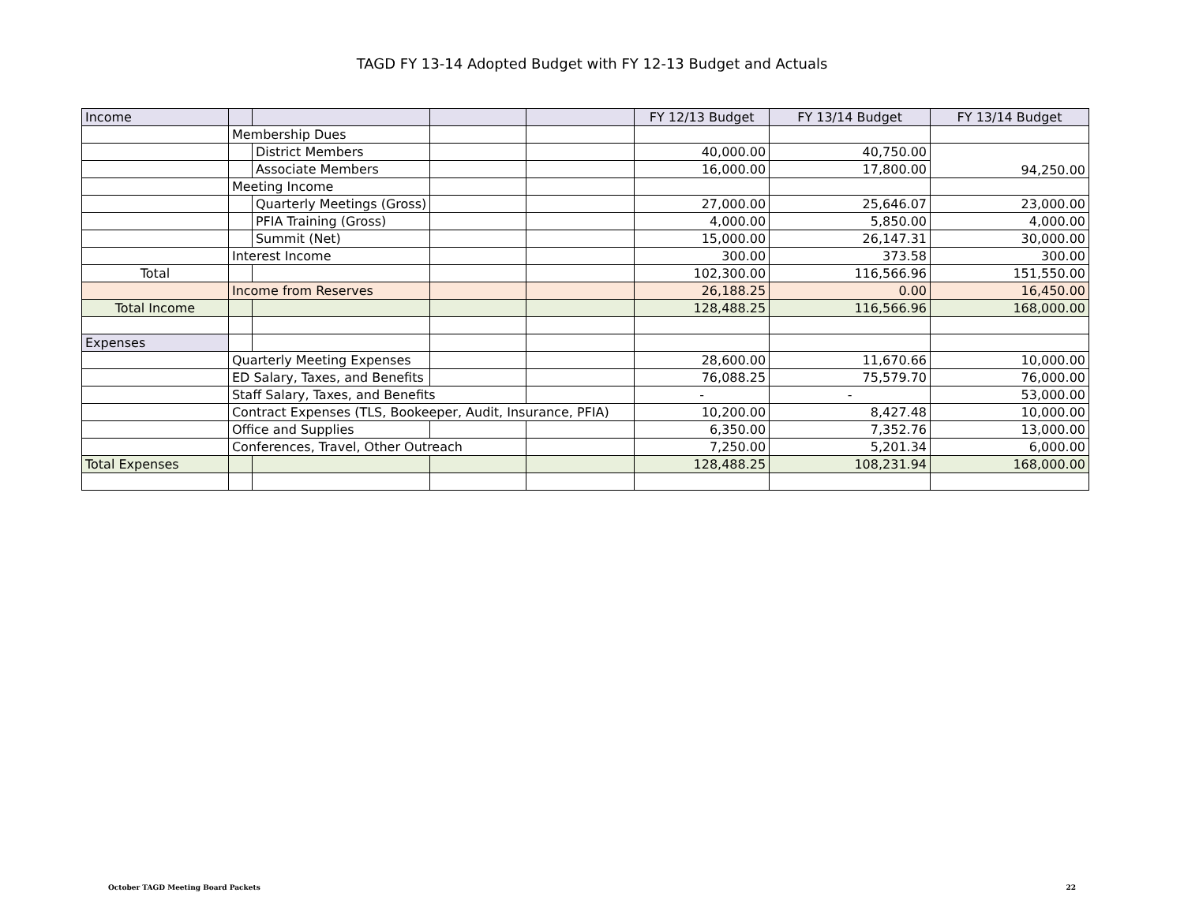TAGD FY 13-14 Adopted Budget with FY 12-13 Budget and Actuals
| Income | | | | | FY 12/13 Budget | FY 13/14 Budget | FY 13/14 Budget |
| | Membership Dues | | | | | | |
| | | District Members | | | 40,000.00 | 40,750.00 | 94,250.00 |
| | | Associate Members | | | 16,000.00 | 17,800.00 | |
| | Meeting Income | | | | | | |
| | | Quarterly Meetings (Gross) | | | 27,000.00 | 25,646.07 | 23,000.00 |
| | | PFIA Training (Gross) | | | 4,000.00 | 5,850.00 | 4,000.00 |
| | | Summit (Net) | | | 15,000.00 | 26,147.31 | 30,000.00 |
| | Interest Income | | | | 300.00 | 373.58 | 300.00 |
| Total | | | | | 102,300.00 | 116,566.96 | 151,550.00 |
| | Income from Reserves | | | | 26,188.25 | 0.00 | 16,450.00 |
| Total Income | | | | | 128,488.25 | 116,566.96 | 168,000.00 |
| Expenses | | | | | | | |
| | Quarterly Meeting Expenses | | | | 28,600.00 | 11,670.66 | 10,000.00 |
| | ED Salary, Taxes, and Benefits | | | | 76,088.25 | 75,579.70 | 76,000.00 |
| | Staff Salary, Taxes, and Benefits | | | | - | - | 53,000.00 |
| | Contract Expenses (TLS, Bookeeper, Audit, Insurance, PFIA) | | | | 10,200.00 | 8,427.48 | 10,000.00 |
| | Office and Supplies | | | | 6,350.00 | 7,352.76 | 13,000.00 |
| | Conferences, Travel, Other Outreach | | | | 7,250.00 | 5,201.34 | 6,000.00 |
| Total Expenses | | | | | 128,488.25 | 108,231.94 | 168,000.00 |
October TAGD Meeting Board Packets 22